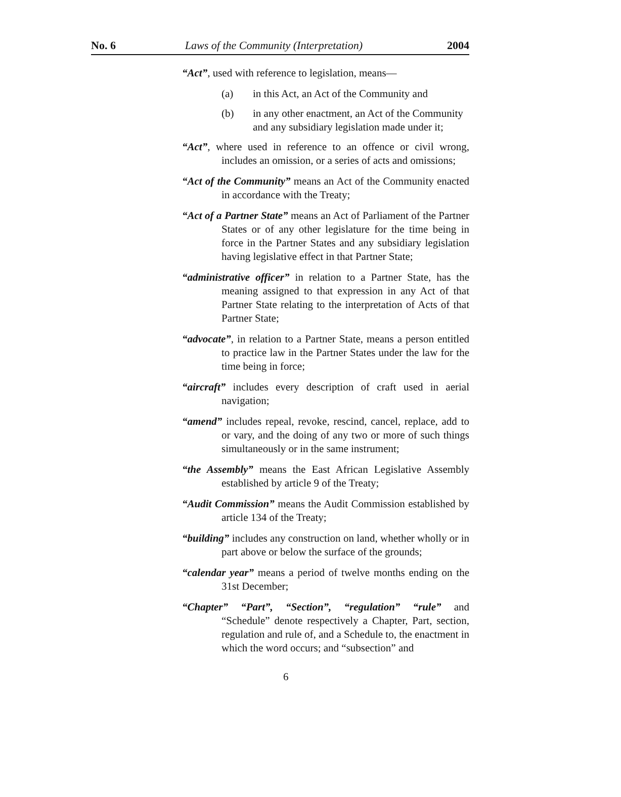No. 6 Laws of the Community (Interpretation) 2004
“Act”, used with reference to legislation, means—
(a) in this Act, an Act of the Community and
(b) in any other enactment, an Act of the Community and any subsidiary legislation made under it;
“Act”, where used in reference to an offence or civil wrong, includes an omission, or a series of acts and omissions;
“Act of the Community” means an Act of the Community enacted in accordance with the Treaty;
“Act of a Partner State” means an Act of Parliament of the Partner States or of any other legislature for the time being in force in the Partner States and any subsidiary legislation having legislative effect in that Partner State;
“administrative officer” in relation to a Partner State, has the meaning assigned to that expression in any Act of that Partner State relating to the interpretation of Acts of that Partner State;
“advocate”, in relation to a Partner State, means a person entitled to practice law in the Partner States under the law for the time being in force;
“aircraft” includes every description of craft used in aerial navigation;
“amend” includes repeal, revoke, rescind, cancel, replace, add to or vary, and the doing of any two or more of such things simultaneously or in the same instrument;
“the Assembly” means the East African Legislative Assembly established by article 9 of the Treaty;
“Audit Commission” means the Audit Commission established by article 134 of the Treaty;
“building” includes any construction on land, whether wholly or in part above or below the surface of the grounds;
“calendar year” means a period of twelve months ending on the 31st December;
“Chapter” “Part”, “Section”, “regulation” “rule” and “Schedule” denote respectively a Chapter, Part, section, regulation and rule of, and a Schedule to, the enactment in which the word occurs; and “subsection” and
6